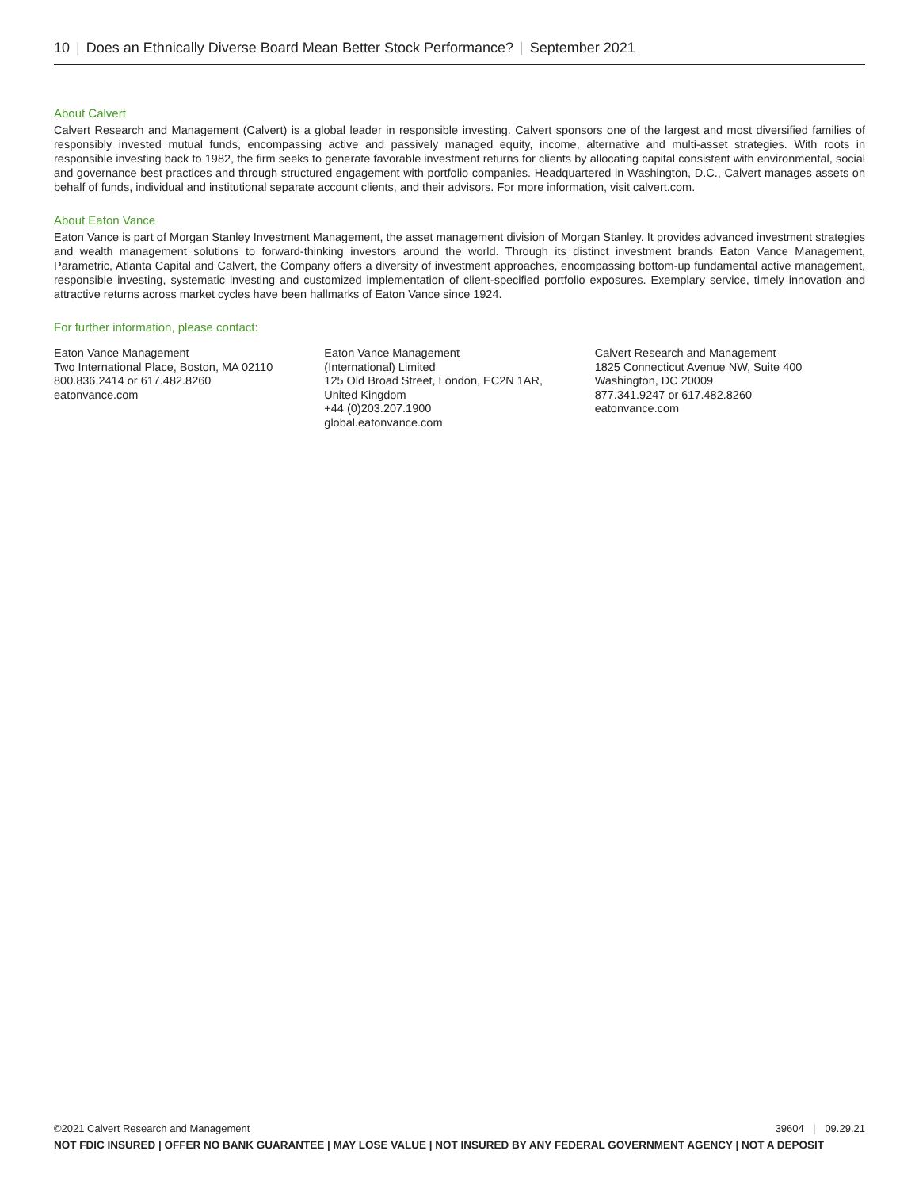10 | Does an Ethnically Diverse Board Mean Better Stock Performance? | September 2021
About Calvert
Calvert Research and Management (Calvert) is a global leader in responsible investing. Calvert sponsors one of the largest and most diversified families of responsibly invested mutual funds, encompassing active and passively managed equity, income, alternative and multi-asset strategies. With roots in responsible investing back to 1982, the firm seeks to generate favorable investment returns for clients by allocating capital consistent with environmental, social and governance best practices and through structured engagement with portfolio companies. Headquartered in Washington, D.C., Calvert manages assets on behalf of funds, individual and institutional separate account clients, and their advisors. For more information, visit calvert.com.
About Eaton Vance
Eaton Vance is part of Morgan Stanley Investment Management, the asset management division of Morgan Stanley. It provides advanced investment strategies and wealth management solutions to forward-thinking investors around the world. Through its distinct investment brands Eaton Vance Management, Parametric, Atlanta Capital and Calvert, the Company offers a diversity of investment approaches, encompassing bottom-up fundamental active management, responsible investing, systematic investing and customized implementation of client-specified portfolio exposures. Exemplary service, timely innovation and attractive returns across market cycles have been hallmarks of Eaton Vance since 1924.
For further information, please contact:
Eaton Vance Management
Two International Place, Boston, MA 02110
800.836.2414 or 617.482.8260
eatonvance.com
Eaton Vance Management
(International) Limited
125 Old Broad Street, London, EC2N 1AR,
United Kingdom
+44 (0)203.207.1900
global.eatonvance.com
Calvert Research and Management
1825 Connecticut Avenue NW, Suite 400
Washington, DC 20009
877.341.9247 or 617.482.8260
eatonvance.com
©2021 Calvert Research and Management 39604 | 09.29.21
NOT FDIC INSURED | OFFER NO BANK GUARANTEE | MAY LOSE VALUE | NOT INSURED BY ANY FEDERAL GOVERNMENT AGENCY | NOT A DEPOSIT